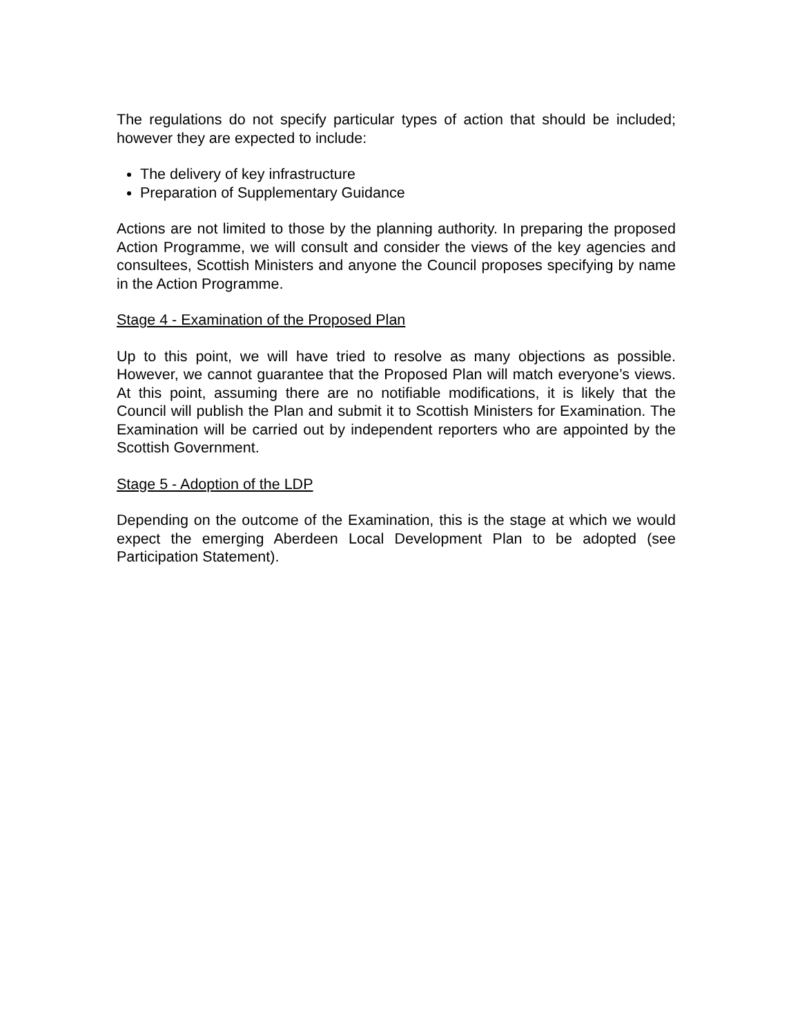The regulations do not specify particular types of action that should be included; however they are expected to include:
The delivery of key infrastructure
Preparation of Supplementary Guidance
Actions are not limited to those by the planning authority. In preparing the proposed Action Programme, we will consult and consider the views of the key agencies and consultees, Scottish Ministers and anyone the Council proposes specifying by name in the Action Programme.
Stage 4 - Examination of the Proposed Plan
Up to this point, we will have tried to resolve as many objections as possible. However, we cannot guarantee that the Proposed Plan will match everyone’s views. At this point, assuming there are no notifiable modifications, it is likely that the Council will publish the Plan and submit it to Scottish Ministers for Examination. The Examination will be carried out by independent reporters who are appointed by the Scottish Government.
Stage 5 - Adoption of the LDP
Depending on the outcome of the Examination, this is the stage at which we would expect the emerging Aberdeen Local Development Plan to be adopted (see Participation Statement).